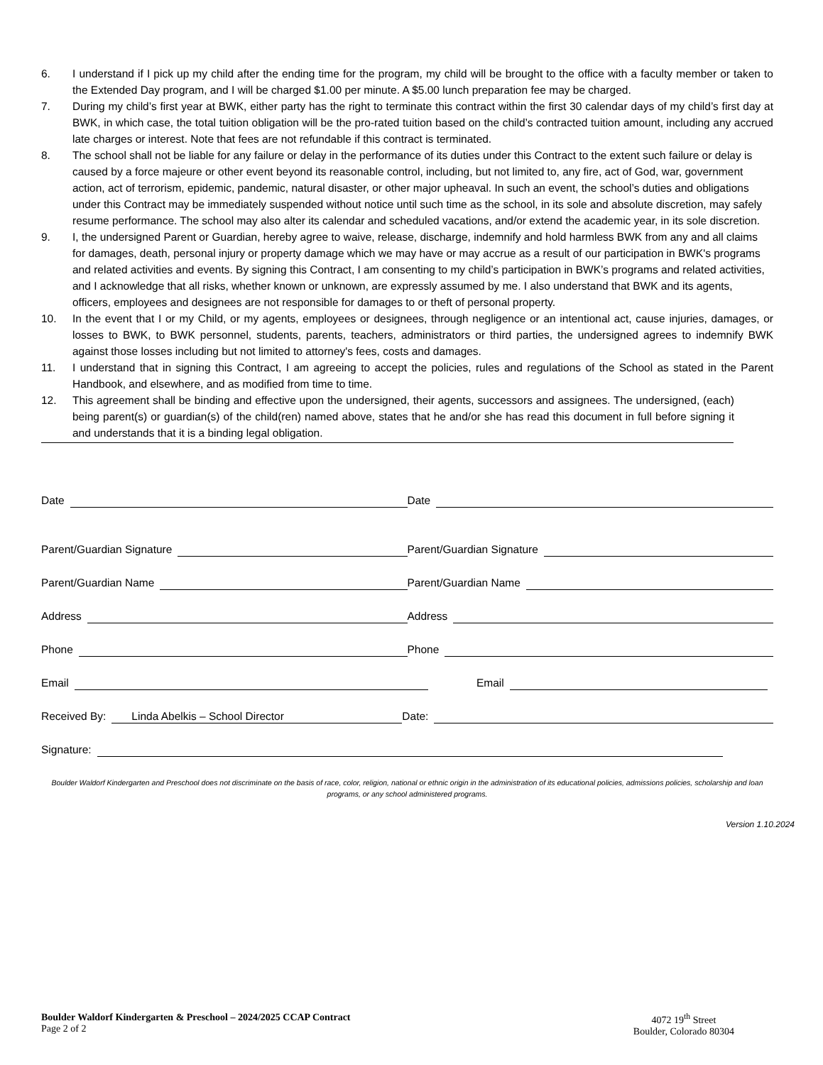6. I understand if I pick up my child after the ending time for the program, my child will be brought to the office with a faculty member or taken to the Extended Day program, and I will be charged $1.00 per minute. A $5.00 lunch preparation fee may be charged.
7. During my child’s first year at BWK, either party has the right to terminate this contract within the first 30 calendar days of my child’s first day at BWK, in which case, the total tuition obligation will be the pro-rated tuition based on the child’s contracted tuition amount, including any accrued late charges or interest. Note that fees are not refundable if this contract is terminated.
8. The school shall not be liable for any failure or delay in the performance of its duties under this Contract to the extent such failure or delay is caused by a force majeure or other event beyond its reasonable control, including, but not limited to, any fire, act of God, war, government action, act of terrorism, epidemic, pandemic, natural disaster, or other major upheaval. In such an event, the school’s duties and obligations under this Contract may be immediately suspended without notice until such time as the school, in its sole and absolute discretion, may safely resume performance. The school may also alter its calendar and scheduled vacations, and/or extend the academic year, in its sole discretion.
9. I, the undersigned Parent or Guardian, hereby agree to waive, release, discharge, indemnify and hold harmless BWK from any and all claims for damages, death, personal injury or property damage which we may have or may accrue as a result of our participation in BWK's programs and related activities and events. By signing this Contract, I am consenting to my child’s participation in BWK’s programs and related activities, and I acknowledge that all risks, whether known or unknown, are expressly assumed by me. I also understand that BWK and its agents, officers, employees and designees are not responsible for damages to or theft of personal property.
10. In the event that I or my Child, or my agents, employees or designees, through negligence or an intentional act, cause injuries, damages, or losses to BWK, to BWK personnel, students, parents, teachers, administrators or third parties, the undersigned agrees to indemnify BWK against those losses including but not limited to attorney's fees, costs and damages.
11. I understand that in signing this Contract, I am agreeing to accept the policies, rules and regulations of the School as stated in the Parent Handbook, and elsewhere, and as modified from time to time.
12. This agreement shall be binding and effective upon the undersigned, their agents, successors and assignees. The undersigned, (each) being parent(s) or guardian(s) of the child(ren) named above, states that he and/or she has read this document in full before signing it and understands that it is a binding legal obligation.
Date Date
Parent/Guardian Signature Parent/Guardian Signature
Parent/Guardian Name Parent/Guardian Name
Address Address
Phone Phone
Email Email
Received By: Linda Abelkis – School Director
Date:
Signature:
Boulder Waldorf Kindergarten and Preschool does not discriminate on the basis of race, color, religion, national or ethnic origin in the administration of its educational policies, admissions policies, scholarship and loan programs, or any school administered programs.
Version 1.10.2024
Boulder Waldorf Kindergarten & Preschool – 2024/2025 CCAP Contract
Page 2 of 2
4072 19<sup>th</sup> Street
Boulder, Colorado 80304